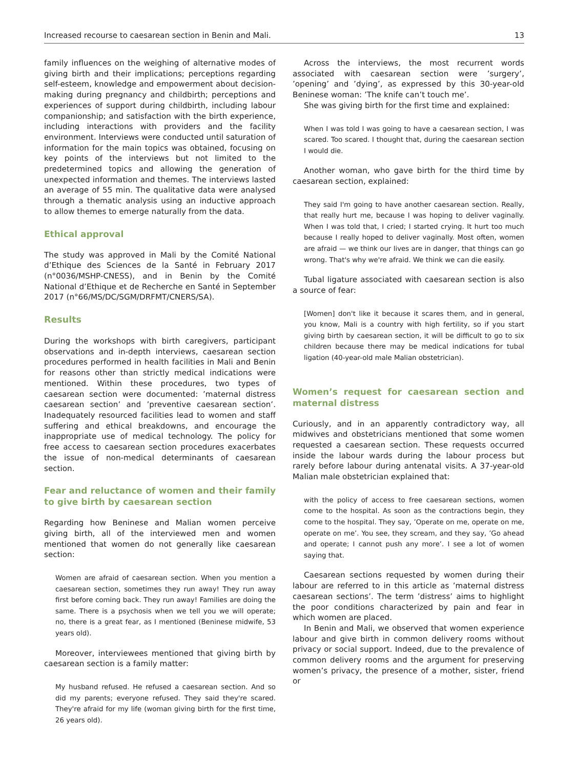Increased recourse to caesarean section in Benin and Mali. 13
family influences on the weighing of alternative modes of giving birth and their implications; perceptions regarding self-esteem, knowledge and empowerment about decision-making during pregnancy and childbirth; perceptions and experiences of support during childbirth, including labour companionship; and satisfaction with the birth experience, including interactions with providers and the facility environment. Interviews were conducted until saturation of information for the main topics was obtained, focusing on key points of the interviews but not limited to the predetermined topics and allowing the generation of unexpected information and themes. The interviews lasted an average of 55 min. The qualitative data were analysed through a thematic analysis using an inductive approach to allow themes to emerge naturally from the data.
Ethical approval
The study was approved in Mali by the Comité National d’Ethique des Sciences de la Santé in February 2017 (n°0036/MSHP-CNESS), and in Benin by the Comité National d’Ethique et de Recherche en Santé in September 2017 (n°66/MS/DC/SGM/DRFMT/CNERS/SA).
Results
During the workshops with birth caregivers, participant observations and in-depth interviews, caesarean section procedures performed in health facilities in Mali and Benin for reasons other than strictly medical indications were mentioned. Within these procedures, two types of caesarean section were documented: ’maternal distress caesarean section’ and ’preventive caesarean section’. Inadequately resourced facilities lead to women and staff suffering and ethical breakdowns, and encourage the inappropriate use of medical technology. The policy for free access to caesarean section procedures exacerbates the issue of non-medical determinants of caesarean section.
Fear and reluctance of women and their family to give birth by caesarean section
Regarding how Beninese and Malian women perceive giving birth, all of the interviewed men and women mentioned that women do not generally like caesarean section:
Women are afraid of caesarean section. When you mention a caesarean section, sometimes they run away! They run away first before coming back. They run away! Families are doing the same. There is a psychosis when we tell you we will operate; no, there is a great fear, as I mentioned (Beninese midwife, 53 years old).
Moreover, interviewees mentioned that giving birth by caesarean section is a family matter:
My husband refused. He refused a caesarean section. And so did my parents; everyone refused. They said they're scared. They're afraid for my life (woman giving birth for the first time, 26 years old).
Across the interviews, the most recurrent words associated with caesarean section were ’surgery’, ’opening’ and ’dying’, as expressed by this 30-year-old Beninese woman: ’The knife can’t touch me’.
She was giving birth for the first time and explained:
When I was told I was going to have a caesarean section, I was scared. Too scared. I thought that, during the caesarean section I would die.
Another woman, who gave birth for the third time by caesarean section, explained:
They said I'm going to have another caesarean section. Really, that really hurt me, because I was hoping to deliver vaginally. When I was told that, I cried; I started crying. It hurt too much because I really hoped to deliver vaginally. Most often, women are afraid — we think our lives are in danger, that things can go wrong. That's why we're afraid. We think we can die easily.
Tubal ligature associated with caesarean section is also a source of fear:
[Women] don't like it because it scares them, and in general, you know, Mali is a country with high fertility, so if you start giving birth by caesarean section, it will be difficult to go to six children because there may be medical indications for tubal ligation (40-year-old male Malian obstetrician).
Women’s request for caesarean section and maternal distress
Curiously, and in an apparently contradictory way, all midwives and obstetricians mentioned that some women requested a caesarean section. These requests occurred inside the labour wards during the labour process but rarely before labour during antenatal visits. A 37-year-old Malian male obstetrician explained that:
with the policy of access to free caesarean sections, women come to the hospital. As soon as the contractions begin, they come to the hospital. They say, ’Operate on me, operate on me, operate on me’. You see, they scream, and they say, ’Go ahead and operate; I cannot push any more’. I see a lot of women saying that.
Caesarean sections requested by women during their labour are referred to in this article as ’maternal distress caesarean sections’. The term ’distress’ aims to highlight the poor conditions characterized by pain and fear in which women are placed.
In Benin and Mali, we observed that women experience labour and give birth in common delivery rooms without privacy or social support. Indeed, due to the prevalence of common delivery rooms and the argument for preserving women’s privacy, the presence of a mother, sister, friend or